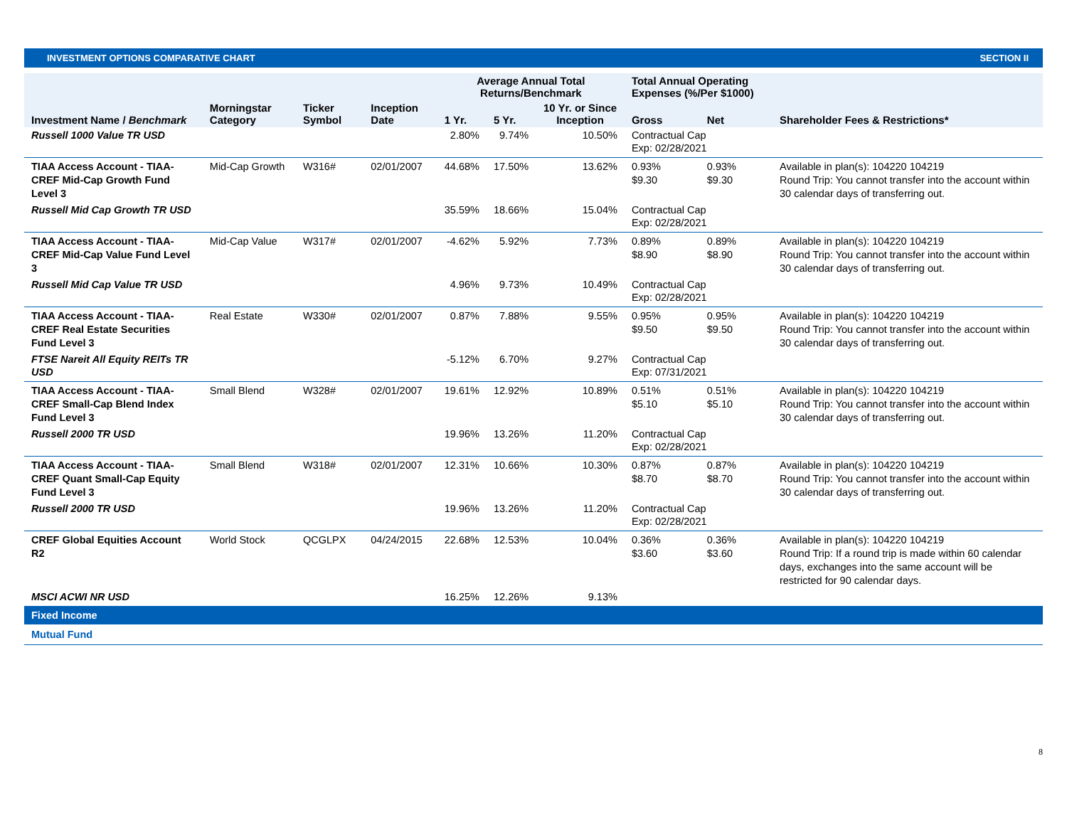INVESTMENT OPTIONS COMPARATIVE CHART SECTION II
| | | | | Average Annual Total Returns/Benchmark | | | Total Annual Operating Expenses (%/Per $1000) | | |
| --- | --- | --- | --- | --- | --- | --- | --- | --- | --- |
| Investment Name / Benchmark | Morningstar Category | Ticker Symbol | Inception Date | 1 Yr. | 5 Yr. | 10 Yr. or Since Inception | Gross | Net | Shareholder Fees & Restrictions* |
| Russell 1000 Value TR USD | | | | 2.80% | 9.74% | 10.50% | Contractual Cap Exp: 02/28/2021 | | |
| TIAA Access Account - TIAA-CREF Mid-Cap Growth Fund Level 3 | Mid-Cap Growth | W316# | 02/01/2007 | 44.68% | 17.50% | 13.62% | 0.93% $9.30 | 0.93% $9.30 | Available in plan(s): 104220 104219 Round Trip: You cannot transfer into the account within 30 calendar days of transferring out. |
| Russell Mid Cap Growth TR USD | | | | 35.59% | 18.66% | 15.04% | Contractual Cap Exp: 02/28/2021 | | |
| TIAA Access Account - TIAA-CREF Mid-Cap Value Fund Level 3 | Mid-Cap Value | W317# | 02/01/2007 | -4.62% | 5.92% | 7.73% | 0.89% $8.90 | 0.89% $8.90 | Available in plan(s): 104220 104219 Round Trip: You cannot transfer into the account within 30 calendar days of transferring out. |
| Russell Mid Cap Value TR USD | | | | 4.96% | 9.73% | 10.49% | Contractual Cap Exp: 02/28/2021 | | |
| TIAA Access Account - TIAA-CREF Real Estate Securities Fund Level 3 | Real Estate | W330# | 02/01/2007 | 0.87% | 7.88% | 9.55% | 0.95% $9.50 | 0.95% $9.50 | Available in plan(s): 104220 104219 Round Trip: You cannot transfer into the account within 30 calendar days of transferring out. |
| FTSE Nareit All Equity REITs TR USD | | | | -5.12% | 6.70% | 9.27% | Contractual Cap Exp: 07/31/2021 | | |
| TIAA Access Account - TIAA-CREF Small-Cap Blend Index Fund Level 3 | Small Blend | W328# | 02/01/2007 | 19.61% | 12.92% | 10.89% | 0.51% $5.10 | 0.51% $5.10 | Available in plan(s): 104220 104219 Round Trip: You cannot transfer into the account within 30 calendar days of transferring out. |
| Russell 2000 TR USD | | | | 19.96% | 13.26% | 11.20% | Contractual Cap Exp: 02/28/2021 | | |
| TIAA Access Account - TIAA-CREF Quant Small-Cap Equity Fund Level 3 | Small Blend | W318# | 02/01/2007 | 12.31% | 10.66% | 10.30% | 0.87% $8.70 | 0.87% $8.70 | Available in plan(s): 104220 104219 Round Trip: You cannot transfer into the account within 30 calendar days of transferring out. |
| Russell 2000 TR USD | | | | 19.96% | 13.26% | 11.20% | Contractual Cap Exp: 02/28/2021 | | |
| CREF Global Equities Account R2 | World Stock | QCGLPX | 04/24/2015 | 22.68% | 12.53% | 10.04% | 0.36% $3.60 | 0.36% $3.60 | Available in plan(s): 104220 104219 Round Trip: If a round trip is made within 60 calendar days, exchanges into the same account will be restricted for 90 calendar days. |
| MSCI ACWI NR USD | | | | 16.25% | 12.26% | 9.13% | | | |
| Fixed Income | | | | | | | | | |
| Mutual Fund | | | | | | | | | |
8